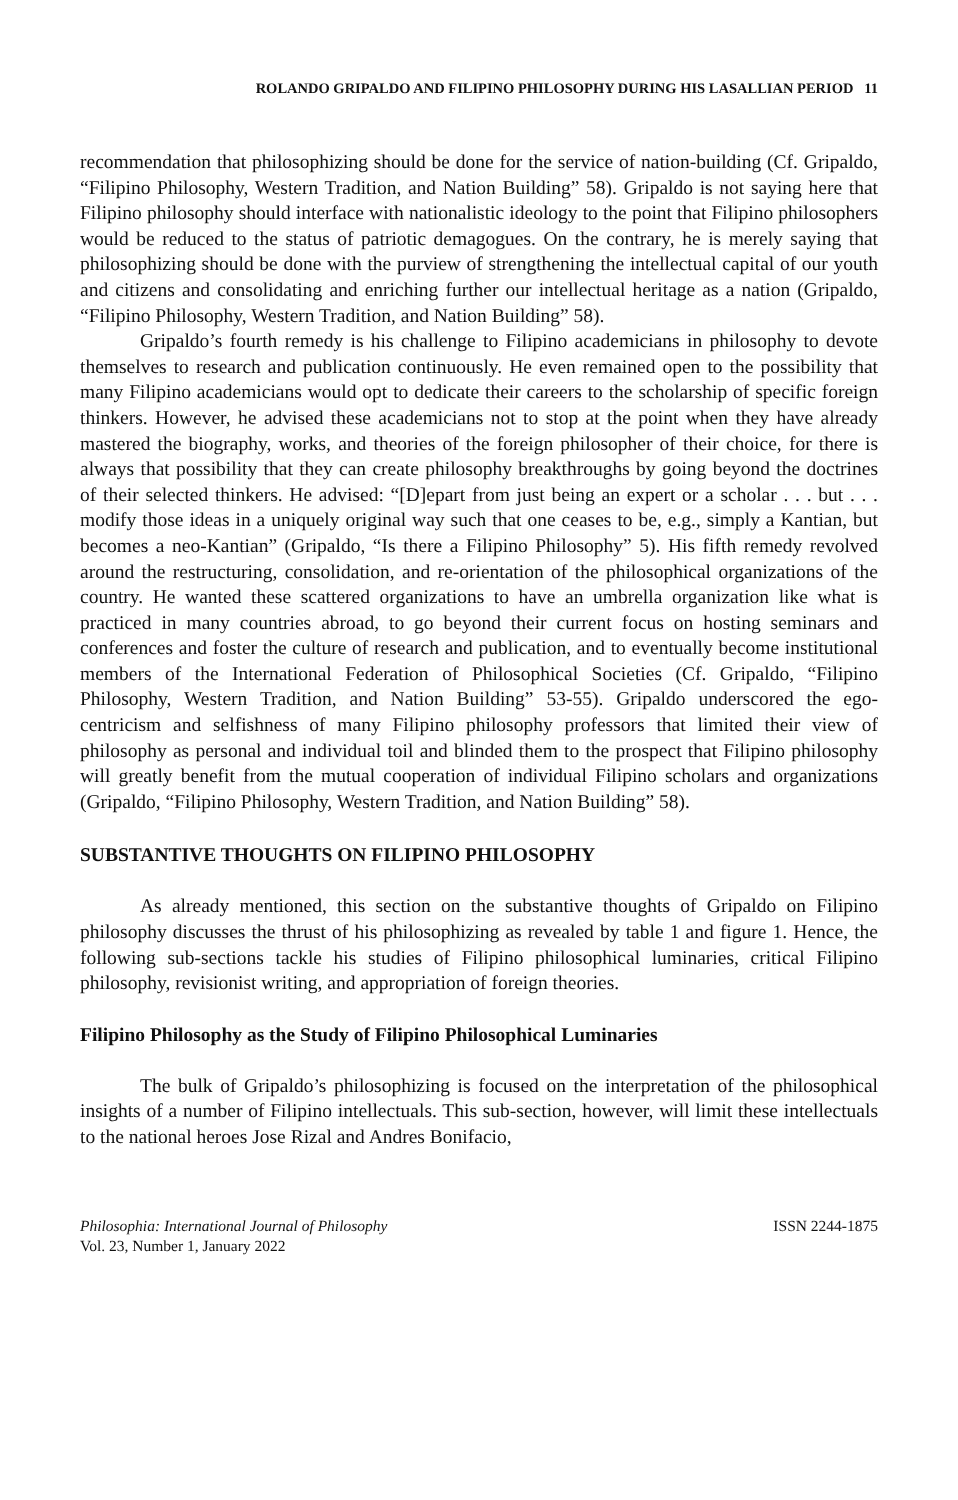ROLANDO GRIPALDO AND FILIPINO PHILOSOPHY DURING HIS LASALLIAN PERIOD 11
recommendation that philosophizing should be done for the service of nation-building (Cf. Gripaldo, “Filipino Philosophy, Western Tradition, and Nation Building” 58). Gripaldo is not saying here that Filipino philosophy should interface with nationalistic ideology to the point that Filipino philosophers would be reduced to the status of patriotic demagogues. On the contrary, he is merely saying that philosophizing should be done with the purview of strengthening the intellectual capital of our youth and citizens and consolidating and enriching further our intellectual heritage as a nation (Gripaldo, “Filipino Philosophy, Western Tradition, and Nation Building” 58).
Gripaldo’s fourth remedy is his challenge to Filipino academicians in philosophy to devote themselves to research and publication continuously. He even remained open to the possibility that many Filipino academicians would opt to dedicate their careers to the scholarship of specific foreign thinkers. However, he advised these academicians not to stop at the point when they have already mastered the biography, works, and theories of the foreign philosopher of their choice, for there is always that possibility that they can create philosophy breakthroughs by going beyond the doctrines of their selected thinkers. He advised: “[D]epart from just being an expert or a scholar . . . but . . . modify those ideas in a uniquely original way such that one ceases to be, e.g., simply a Kantian, but becomes a neo-Kantian” (Gripaldo, “Is there a Filipino Philosophy” 5). His fifth remedy revolved around the restructuring, consolidation, and re-orientation of the philosophical organizations of the country. He wanted these scattered organizations to have an umbrella organization like what is practiced in many countries abroad, to go beyond their current focus on hosting seminars and conferences and foster the culture of research and publication, and to eventually become institutional members of the International Federation of Philosophical Societies (Cf. Gripaldo, “Filipino Philosophy, Western Tradition, and Nation Building” 53-55). Gripaldo underscored the ego-centricism and selfishness of many Filipino philosophy professors that limited their view of philosophy as personal and individual toil and blinded them to the prospect that Filipino philosophy will greatly benefit from the mutual cooperation of individual Filipino scholars and organizations (Gripaldo, “Filipino Philosophy, Western Tradition, and Nation Building” 58).
SUBSTANTIVE THOUGHTS ON FILIPINO PHILOSOPHY
As already mentioned, this section on the substantive thoughts of Gripaldo on Filipino philosophy discusses the thrust of his philosophizing as revealed by table 1 and figure 1. Hence, the following sub-sections tackle his studies of Filipino philosophical luminaries, critical Filipino philosophy, revisionist writing, and appropriation of foreign theories.
Filipino Philosophy as the Study of Filipino Philosophical Luminaries
The bulk of Gripaldo’s philosophizing is focused on the interpretation of the philosophical insights of a number of Filipino intellectuals. This sub-section, however, will limit these intellectuals to the national heroes Jose Rizal and Andres Bonifacio,
Philosophia: International Journal of Philosophy
Vol. 23, Number 1, January 2022
ISSN 2244-1875